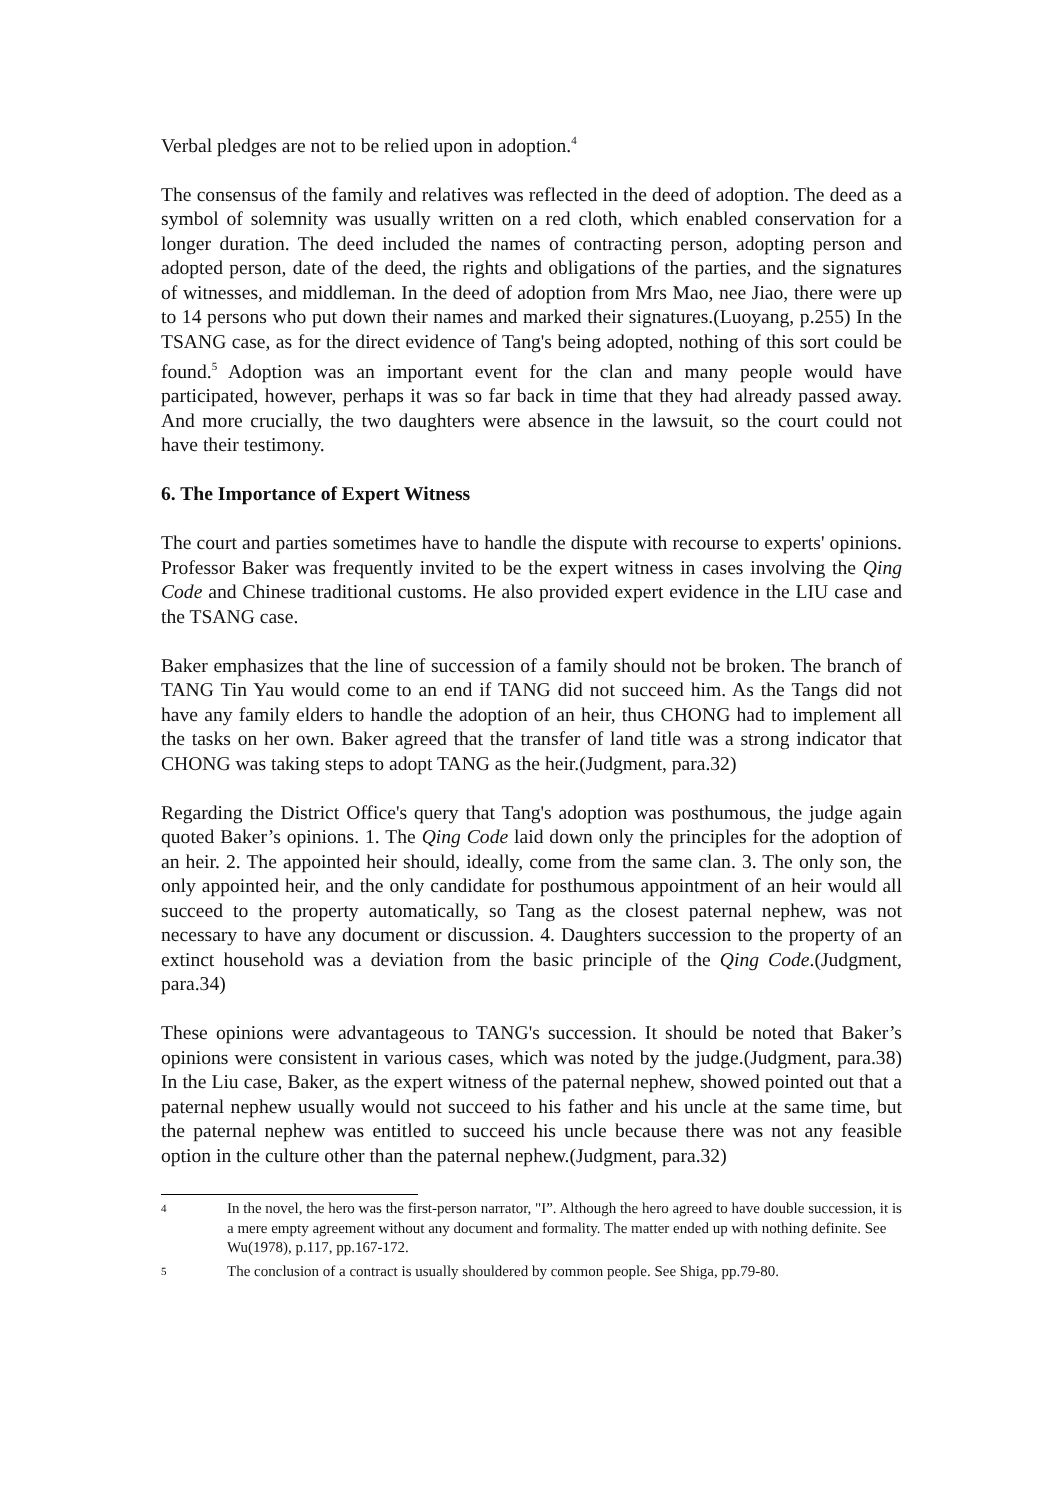Verbal pledges are not to be relied upon in adoption.<sup>4</sup>
The consensus of the family and relatives was reflected in the deed of adoption. The deed as a symbol of solemnity was usually written on a red cloth, which enabled conservation for a longer duration. The deed included the names of contracting person, adopting person and adopted person, date of the deed, the rights and obligations of the parties, and the signatures of witnesses, and middleman. In the deed of adoption from Mrs Mao, nee Jiao, there were up to 14 persons who put down their names and marked their signatures.(Luoyang, p.255) In the TSANG case, as for the direct evidence of Tang's being adopted, nothing of this sort could be found.<sup>5</sup> Adoption was an important event for the clan and many people would have participated, however, perhaps it was so far back in time that they had already passed away. And more crucially, the two daughters were absence in the lawsuit, so the court could not have their testimony.
6. The Importance of Expert Witness
The court and parties sometimes have to handle the dispute with recourse to experts' opinions. Professor Baker was frequently invited to be the expert witness in cases involving the Qing Code and Chinese traditional customs. He also provided expert evidence in the LIU case and the TSANG case.
Baker emphasizes that the line of succession of a family should not be broken. The branch of TANG Tin Yau would come to an end if TANG did not succeed him. As the Tangs did not have any family elders to handle the adoption of an heir, thus CHONG had to implement all the tasks on her own. Baker agreed that the transfer of land title was a strong indicator that CHONG was taking steps to adopt TANG as the heir.(Judgment, para.32)
Regarding the District Office's query that Tang's adoption was posthumous, the judge again quoted Baker’s opinions. 1. The Qing Code laid down only the principles for the adoption of an heir. 2. The appointed heir should, ideally, come from the same clan. 3. The only son, the only appointed heir, and the only candidate for posthumous appointment of an heir would all succeed to the property automatically, so Tang as the closest paternal nephew, was not necessary to have any document or discussion. 4. Daughters succession to the property of an extinct household was a deviation from the basic principle of the Qing Code.(Judgment, para.34)
These opinions were advantageous to TANG's succession. It should be noted that Baker’s opinions were consistent in various cases, which was noted by the judge.(Judgment, para.38) In the Liu case, Baker, as the expert witness of the paternal nephew, showed pointed out that a paternal nephew usually would not succeed to his father and his uncle at the same time, but the paternal nephew was entitled to succeed his uncle because there was not any feasible option in the culture other than the paternal nephew.(Judgment, para.32)
4 In the novel, the hero was the first-person narrator, "I”. Although the hero agreed to have double succession, it is a mere empty agreement without any document and formality. The matter ended up with nothing definite. See Wu(1978), p.117, pp.167-172.
5 The conclusion of a contract is usually shouldered by common people. See Shiga, pp.79-80.